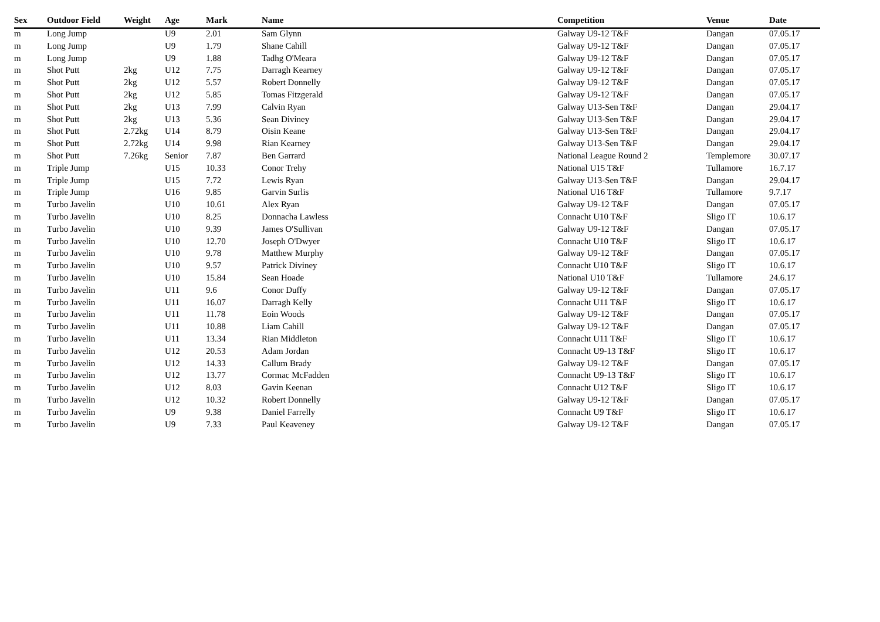| Sex | Outdoor Field | Weight | Age | Mark | Name | Competition | Venue | Date |
| --- | --- | --- | --- | --- | --- | --- | --- | --- |
| m | Long Jump | | U9 | 2.01 | Sam Glynn | Galway U9-12 T&F | Dangan | 07.05.17 |
| m | Long Jump | | U9 | 1.79 | Shane Cahill | Galway U9-12 T&F | Dangan | 07.05.17 |
| m | Long Jump | | U9 | 1.88 | Tadhg O'Meara | Galway U9-12 T&F | Dangan | 07.05.17 |
| m | Shot Putt | 2kg | U12 | 7.75 | Darragh Kearney | Galway U9-12 T&F | Dangan | 07.05.17 |
| m | Shot Putt | 2kg | U12 | 5.57 | Robert Donnelly | Galway U9-12 T&F | Dangan | 07.05.17 |
| m | Shot Putt | 2kg | U12 | 5.85 | Tomas Fitzgerald | Galway U9-12 T&F | Dangan | 07.05.17 |
| m | Shot Putt | 2kg | U13 | 7.99 | Calvin Ryan | Galway U13-Sen T&F | Dangan | 29.04.17 |
| m | Shot Putt | 2kg | U13 | 5.36 | Sean Diviney | Galway U13-Sen T&F | Dangan | 29.04.17 |
| m | Shot Putt | 2.72kg | U14 | 8.79 | Oisin Keane | Galway U13-Sen T&F | Dangan | 29.04.17 |
| m | Shot Putt | 2.72kg | U14 | 9.98 | Rian Kearney | Galway U13-Sen T&F | Dangan | 29.04.17 |
| m | Shot Putt | 7.26kg | Senior | 7.87 | Ben Garrard | National League Round 2 | Templemore | 30.07.17 |
| m | Triple Jump | | U15 | 10.33 | Conor Trehy | National U15 T&F | Tullamore | 16.7.17 |
| m | Triple Jump | | U15 | 7.72 | Lewis Ryan | Galway U13-Sen T&F | Dangan | 29.04.17 |
| m | Triple Jump | | U16 | 9.85 | Garvin Surlis | National U16 T&F | Tullamore | 9.7.17 |
| m | Turbo Javelin | | U10 | 10.61 | Alex Ryan | Galway U9-12 T&F | Dangan | 07.05.17 |
| m | Turbo Javelin | | U10 | 8.25 | Donnacha Lawless | Connacht U10 T&F | Sligo IT | 10.6.17 |
| m | Turbo Javelin | | U10 | 9.39 | James O'Sullivan | Galway U9-12 T&F | Dangan | 07.05.17 |
| m | Turbo Javelin | | U10 | 12.70 | Joseph O'Dwyer | Connacht U10 T&F | Sligo IT | 10.6.17 |
| m | Turbo Javelin | | U10 | 9.78 | Matthew Murphy | Galway U9-12 T&F | Dangan | 07.05.17 |
| m | Turbo Javelin | | U10 | 9.57 | Patrick Diviney | Connacht U10 T&F | Sligo IT | 10.6.17 |
| m | Turbo Javelin | | U10 | 15.84 | Sean Hoade | National U10 T&F | Tullamore | 24.6.17 |
| m | Turbo Javelin | | U11 | 9.6 | Conor Duffy | Galway U9-12 T&F | Dangan | 07.05.17 |
| m | Turbo Javelin | | U11 | 16.07 | Darragh Kelly | Connacht U11 T&F | Sligo IT | 10.6.17 |
| m | Turbo Javelin | | U11 | 11.78 | Eoin Woods | Galway U9-12 T&F | Dangan | 07.05.17 |
| m | Turbo Javelin | | U11 | 10.88 | Liam Cahill | Galway U9-12 T&F | Dangan | 07.05.17 |
| m | Turbo Javelin | | U11 | 13.34 | Rian Middleton | Connacht U11 T&F | Sligo IT | 10.6.17 |
| m | Turbo Javelin | | U12 | 20.53 | Adam Jordan | Connacht U9-13 T&F | Sligo IT | 10.6.17 |
| m | Turbo Javelin | | U12 | 14.33 | Callum Brady | Galway U9-12 T&F | Dangan | 07.05.17 |
| m | Turbo Javelin | | U12 | 13.77 | Cormac McFadden | Connacht U9-13 T&F | Sligo IT | 10.6.17 |
| m | Turbo Javelin | | U12 | 8.03 | Gavin Keenan | Connacht U12 T&F | Sligo IT | 10.6.17 |
| m | Turbo Javelin | | U12 | 10.32 | Robert Donnelly | Galway U9-12 T&F | Dangan | 07.05.17 |
| m | Turbo Javelin | | U9 | 9.38 | Daniel Farrelly | Connacht U9 T&F | Sligo IT | 10.6.17 |
| m | Turbo Javelin | | U9 | 7.33 | Paul Keaveney | Galway U9-12 T&F | Dangan | 07.05.17 |